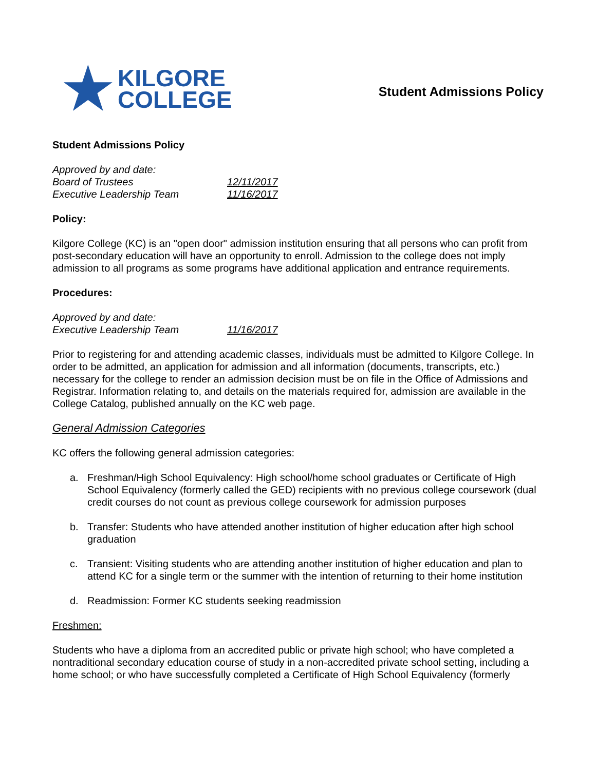★ KILGORE
COLLEGE
Student Admissions Policy
Student Admissions Policy
Approved by and date:
Board of Trustees 12/11/2017
Executive Leadership Team 11/16/2017
Policy:
Kilgore College (KC) is an "open door" admission institution ensuring that all persons who can profit from post-secondary education will have an opportunity to enroll. Admission to the college does not imply admission to all programs as some programs have additional application and entrance requirements.
Procedures:
Approved by and date:
Executive Leadership Team 11/16/2017
Prior to registering for and attending academic classes, individuals must be admitted to Kilgore College. In order to be admitted, an application for admission and all information (documents, transcripts, etc.) necessary for the college to render an admission decision must be on file in the Office of Admissions and Registrar. Information relating to, and details on the materials required for, admission are available in the College Catalog, published annually on the KC web page.
General Admission Categories
KC offers the following general admission categories:
a. Freshman/High School Equivalency: High school/home school graduates or Certificate of High School Equivalency (formerly called the GED) recipients with no previous college coursework (dual credit courses do not count as previous college coursework for admission purposes
b. Transfer: Students who have attended another institution of higher education after high school graduation
c. Transient: Visiting students who are attending another institution of higher education and plan to attend KC for a single term or the summer with the intention of returning to their home institution
d. Readmission: Former KC students seeking readmission
Freshmen:
Students who have a diploma from an accredited public or private high school; who have completed a nontraditional secondary education course of study in a non-accredited private school setting, including a home school; or who have successfully completed a Certificate of High School Equivalency (formerly